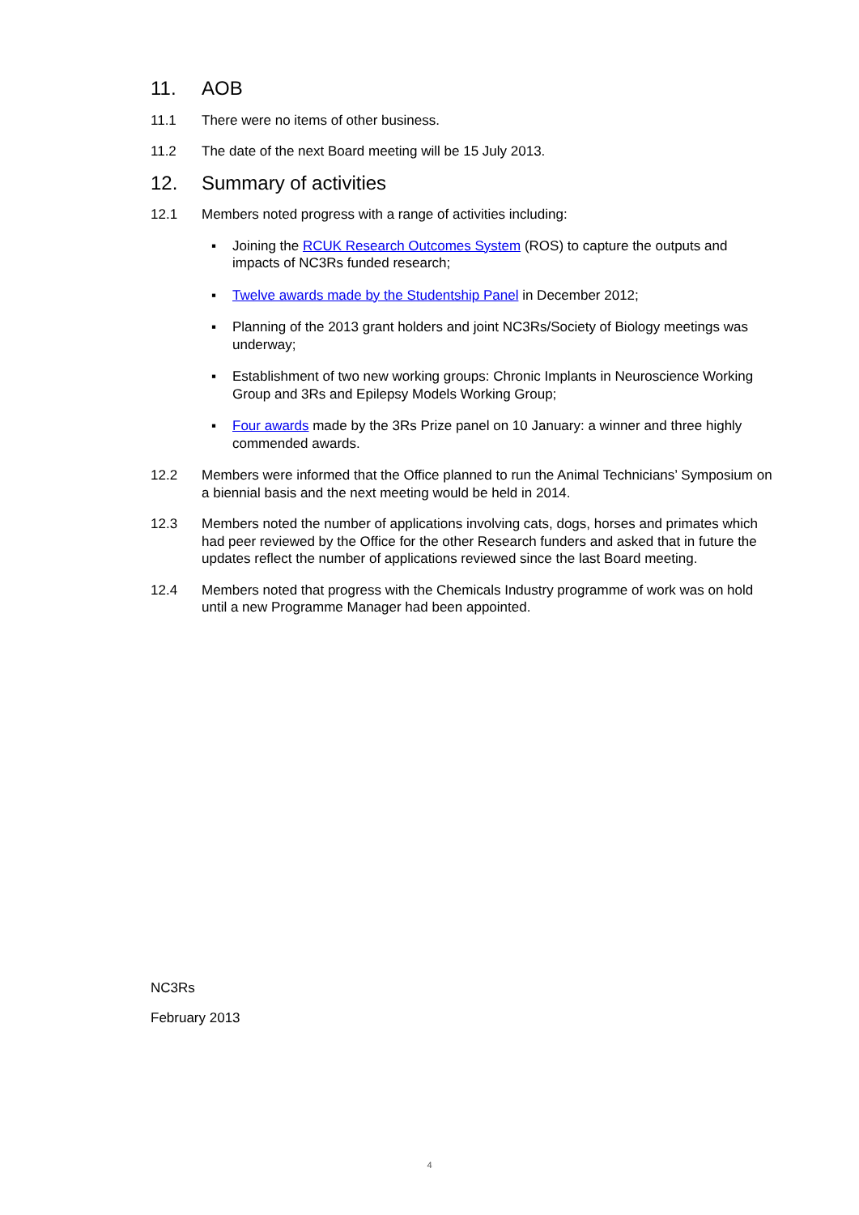11. AOB
11.1 There were no items of other business.
11.2 The date of the next Board meeting will be 15 July 2013.
12. Summary of activities
12.1 Members noted progress with a range of activities including:
▪ Joining the RCUK Research Outcomes System (ROS) to capture the outputs and impacts of NC3Rs funded research;
▪ Twelve awards made by the Studentship Panel in December 2012;
▪ Planning of the 2013 grant holders and joint NC3Rs/Society of Biology meetings was underway;
▪ Establishment of two new working groups: Chronic Implants in Neuroscience Working Group and 3Rs and Epilepsy Models Working Group;
▪ Four awards made by the 3Rs Prize panel on 10 January: a winner and three highly commended awards.
12.2 Members were informed that the Office planned to run the Animal Technicians’ Symposium on a biennial basis and the next meeting would be held in 2014.
12.3 Members noted the number of applications involving cats, dogs, horses and primates which had peer reviewed by the Office for the other Research funders and asked that in future the updates reflect the number of applications reviewed since the last Board meeting.
12.4 Members noted that progress with the Chemicals Industry programme of work was on hold until a new Programme Manager had been appointed.
NC3Rs
February 2013
4